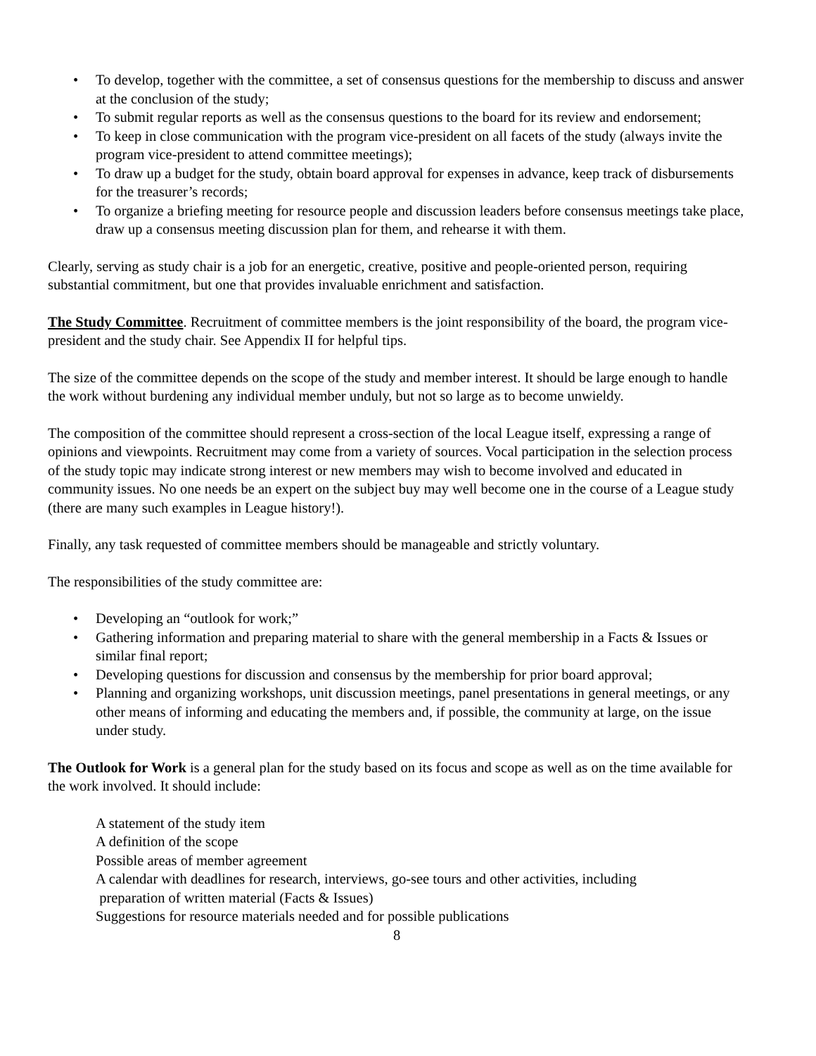• To develop, together with the committee, a set of consensus questions for the membership to discuss and answer at the conclusion of the study;
• To submit regular reports as well as the consensus questions to the board for its review and endorsement;
• To keep in close communication with the program vice-president on all facets of the study (always invite the program vice-president to attend committee meetings);
• To draw up a budget for the study, obtain board approval for expenses in advance, keep track of disbursements for the treasurer’s records;
• To organize a briefing meeting for resource people and discussion leaders before consensus meetings take place, draw up a consensus meeting discussion plan for them, and rehearse it with them.
Clearly, serving as study chair is a job for an energetic, creative, positive and people-oriented person, requiring substantial commitment, but one that provides invaluable enrichment and satisfaction.
The Study Committee. Recruitment of committee members is the joint responsibility of the board, the program vice-president and the study chair. See Appendix II for helpful tips.
The size of the committee depends on the scope of the study and member interest. It should be large enough to handle the work without burdening any individual member unduly, but not so large as to become unwieldy.
The composition of the committee should represent a cross-section of the local League itself, expressing a range of opinions and viewpoints. Recruitment may come from a variety of sources. Vocal participation in the selection process of the study topic may indicate strong interest or new members may wish to become involved and educated in community issues. No one needs be an expert on the subject buy may well become one in the course of a League study (there are many such examples in League history!).
Finally, any task requested of committee members should be manageable and strictly voluntary.
The responsibilities of the study committee are:
• Developing an “outlook for work;”
• Gathering information and preparing material to share with the general membership in a Facts & Issues or similar final report;
• Developing questions for discussion and consensus by the membership for prior board approval;
• Planning and organizing workshops, unit discussion meetings, panel presentations in general meetings, or any other means of informing and educating the members and, if possible, the community at large, on the issue under study.
The Outlook for Work is a general plan for the study based on its focus and scope as well as on the time available for the work involved. It should include:
A statement of the study item
A definition of the scope
Possible areas of member agreement
A calendar with deadlines for research, interviews, go-see tours and other activities, including
preparation of written material (Facts & Issues)
Suggestions for resource materials needed and for possible publications
8